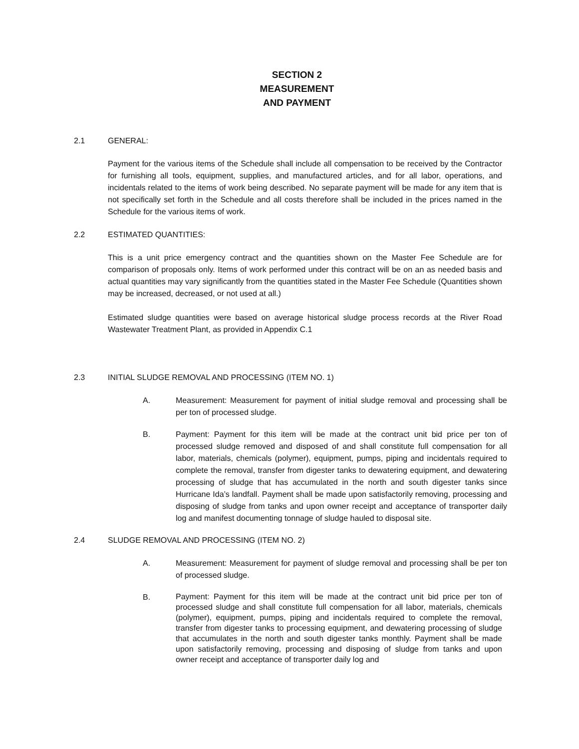SECTION 2
MEASUREMENT
AND PAYMENT
2.1 GENERAL:
Payment for the various items of the Schedule shall include all compensation to be received by the Contractor for furnishing all tools, equipment, supplies, and manufactured articles, and for all labor, operations, and incidentals related to the items of work being described. No separate payment will be made for any item that is not specifically set forth in the Schedule and all costs therefore shall be included in the prices named in the Schedule for the various items of work.
2.2 ESTIMATED QUANTITIES:
This is a unit price emergency contract and the quantities shown on the Master Fee Schedule are for comparison of proposals only. Items of work performed under this contract will be on an as needed basis and actual quantities may vary significantly from the quantities stated in the Master Fee Schedule (Quantities shown may be increased, decreased, or not used at all.)
Estimated sludge quantities were based on average historical sludge process records at the River Road Wastewater Treatment Plant, as provided in Appendix C.1
2.3 INITIAL SLUDGE REMOVAL AND PROCESSING (ITEM NO. 1)
A. Measurement: Measurement for payment of initial sludge removal and processing shall be per ton of processed sludge.
B. Payment: Payment for this item will be made at the contract unit bid price per ton of processed sludge removed and disposed of and shall constitute full compensation for all labor, materials, chemicals (polymer), equipment, pumps, piping and incidentals required to complete the removal, transfer from digester tanks to dewatering equipment, and dewatering processing of sludge that has accumulated in the north and south digester tanks since Hurricane Ida’s landfall. Payment shall be made upon satisfactorily removing, processing and disposing of sludge from tanks and upon owner receipt and acceptance of transporter daily log and manifest documenting tonnage of sludge hauled to disposal site.
2.4 SLUDGE REMOVAL AND PROCESSING (ITEM NO. 2)
A. Measurement: Measurement for payment of sludge removal and processing shall be per ton of processed sludge.
B. Payment: Payment for this item will be made at the contract unit bid price per ton of processed sludge and shall constitute full compensation for all labor, materials, chemicals (polymer), equipment, pumps, piping and incidentals required to complete the removal, transfer from digester tanks to processing equipment, and dewatering processing of sludge that accumulates in the north and south digester tanks monthly. Payment shall be made upon satisfactorily removing, processing and disposing of sludge from tanks and upon owner receipt and acceptance of transporter daily log and